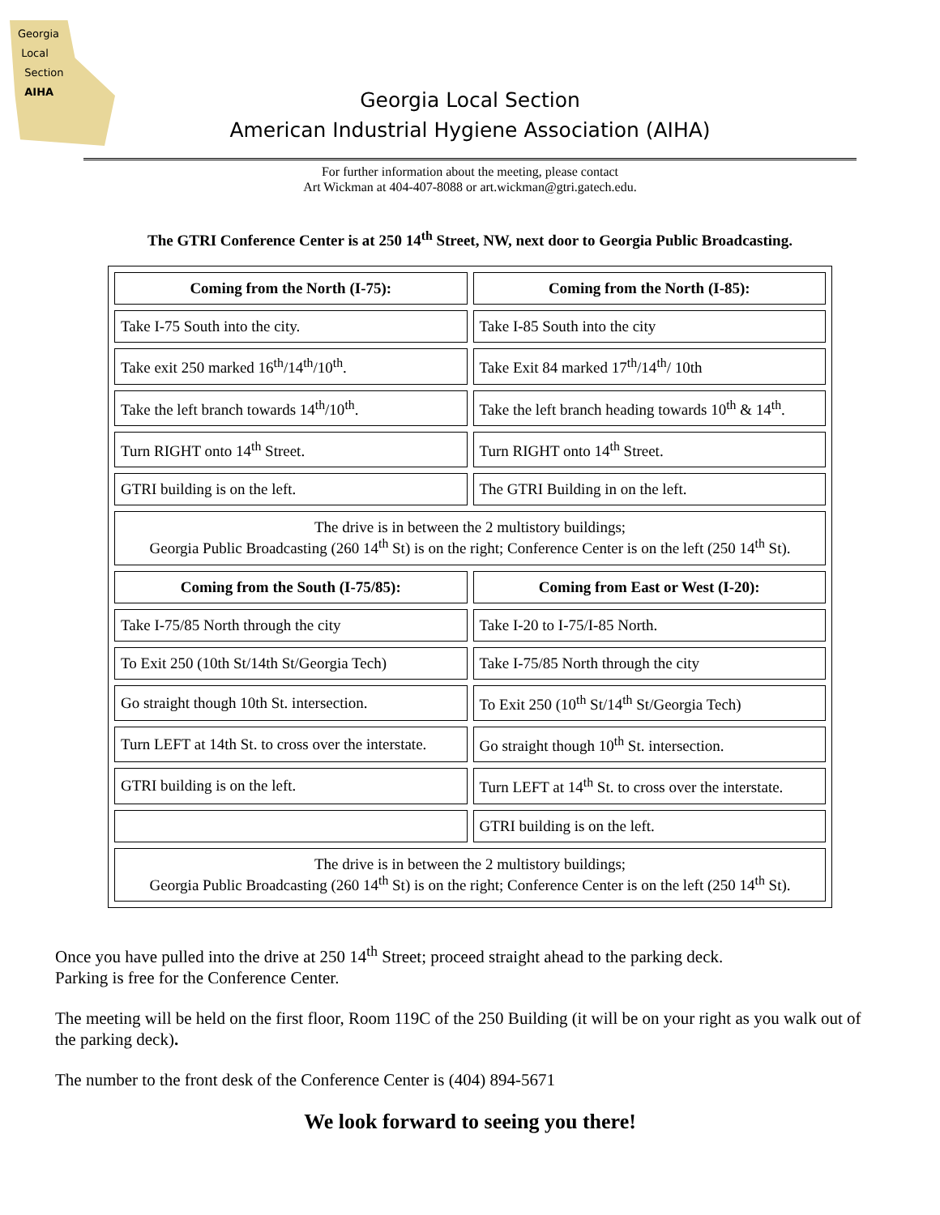Georgia
Local
Section
AIHA
Georgia Local Section
American Industrial Hygiene Association (AIHA)
For further information about the meeting, please contact
Art Wickman at 404-407-8088 or art.wickman@gtri.gatech.edu.
The GTRI Conference Center is at 250 14<sup>th</sup> Street, NW, next door to Georgia Public Broadcasting.
| Coming from the North (I-75): | Coming from the North (I-85): |
| --- | --- |
| Take I-75 South into the city. | Take I-85 South into the city |
| Take exit 250 marked 16<sup>th</sup>/14<sup>th</sup>/10<sup>th</sup>. | Take Exit 84 marked 17<sup>th</sup>/14<sup>th</sup>/ 10th |
| Take the left branch towards 14<sup>th</sup>/10<sup>th</sup>. | Take the left branch heading towards 10<sup>th</sup> & 14<sup>th</sup>. |
| Turn RIGHT onto 14<sup>th</sup> Street. | Turn RIGHT onto 14<sup>th</sup> Street. |
| GTRI building is on the left. | The GTRI Building in on the left. |
| The drive is in between the 2 multistory buildings; Georgia Public Broadcasting (260 14<sup>th</sup> St) is on the right; Conference Center is on the left (250 14<sup>th</sup> St). | |
| Coming from the South (I-75/85): | Coming from East or West (I-20): |
| Take I-75/85 North through the city | Take I-20 to I-75/I-85 North. |
| To Exit 250 (10th St/14th St/Georgia Tech) | Take I-75/85 North through the city |
| Go straight though 10th St. intersection. | To Exit 250 (10<sup>th</sup> St/14<sup>th</sup> St/Georgia Tech) |
| Turn LEFT at 14th St. to cross over the interstate. | Go straight though 10<sup>th</sup> St. intersection. |
| GTRI building is on the left. | Turn LEFT at 14<sup>th</sup> St. to cross over the interstate. |
| | GTRI building is on the left. |
| The drive is in between the 2 multistory buildings; Georgia Public Broadcasting (260 14<sup>th</sup> St) is on the right; Conference Center is on the left (250 14<sup>th</sup> St). | |
Once you have pulled into the drive at 250 14<sup>th</sup> Street; proceed straight ahead to the parking deck.
Parking is free for the Conference Center.
The meeting will be held on the first floor, Room 119C of the 250 Building (it will be on your right as you walk out of the parking deck).
The number to the front desk of the Conference Center is (404) 894-5671
We look forward to seeing you there!